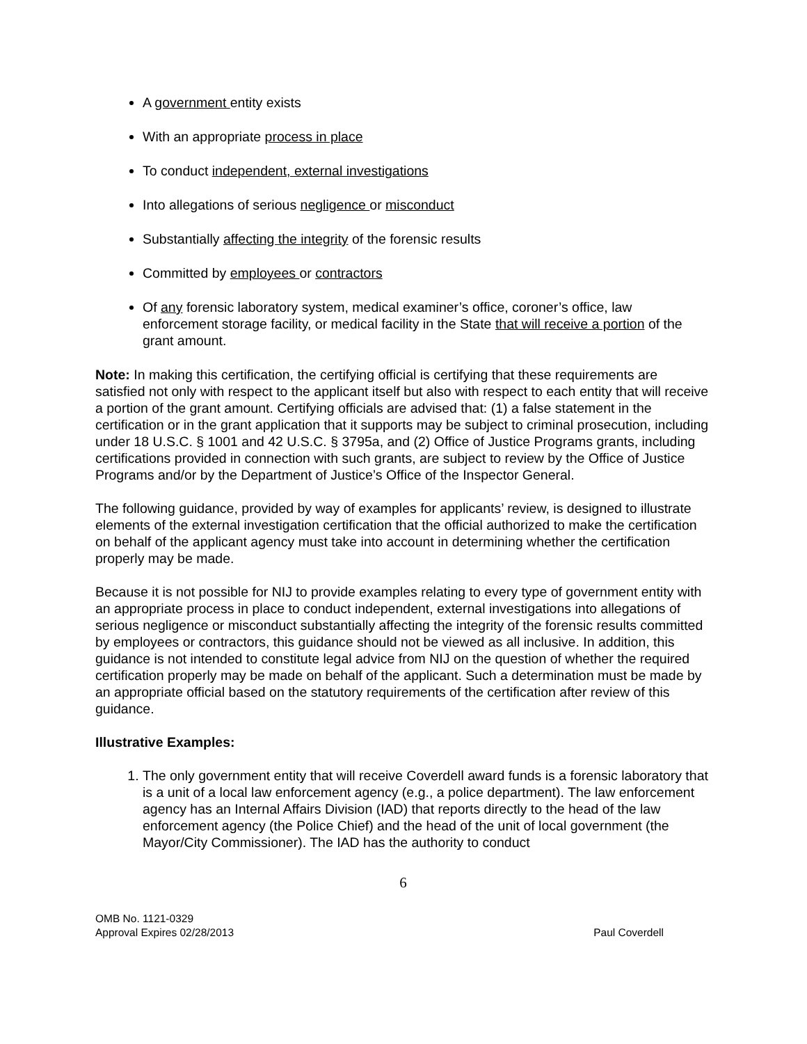A government entity exists
With an appropriate process in place
To conduct independent, external investigations
Into allegations of serious negligence or misconduct
Substantially affecting the integrity of the forensic results
Committed by employees or contractors
Of any forensic laboratory system, medical examiner’s office, coroner’s office, law enforcement storage facility, or medical facility in the State that will receive a portion of the grant amount.
Note: In making this certification, the certifying official is certifying that these requirements are satisfied not only with respect to the applicant itself but also with respect to each entity that will receive a portion of the grant amount. Certifying officials are advised that: (1) a false statement in the certification or in the grant application that it supports may be subject to criminal prosecution, including under 18 U.S.C. § 1001 and 42 U.S.C. § 3795a, and (2) Office of Justice Programs grants, including certifications provided in connection with such grants, are subject to review by the Office of Justice Programs and/or by the Department of Justice’s Office of the Inspector General.
The following guidance, provided by way of examples for applicants’ review, is designed to illustrate elements of the external investigation certification that the official authorized to make the certification on behalf of the applicant agency must take into account in determining whether the certification properly may be made.
Because it is not possible for NIJ to provide examples relating to every type of government entity with an appropriate process in place to conduct independent, external investigations into allegations of serious negligence or misconduct substantially affecting the integrity of the forensic results committed by employees or contractors, this guidance should not be viewed as all inclusive. In addition, this guidance is not intended to constitute legal advice from NIJ on the question of whether the required certification properly may be made on behalf of the applicant. Such a determination must be made by an appropriate official based on the statutory requirements of the certification after review of this guidance.
Illustrative Examples:
1. The only government entity that will receive Coverdell award funds is a forensic laboratory that is a unit of a local law enforcement agency (e.g., a police department). The law enforcement agency has an Internal Affairs Division (IAD) that reports directly to the head of the law enforcement agency (the Police Chief) and the head of the unit of local government (the Mayor/City Commissioner). The IAD has the authority to conduct
6
OMB No. 1121-0329
Approval Expires 02/28/2013
Paul Coverdell